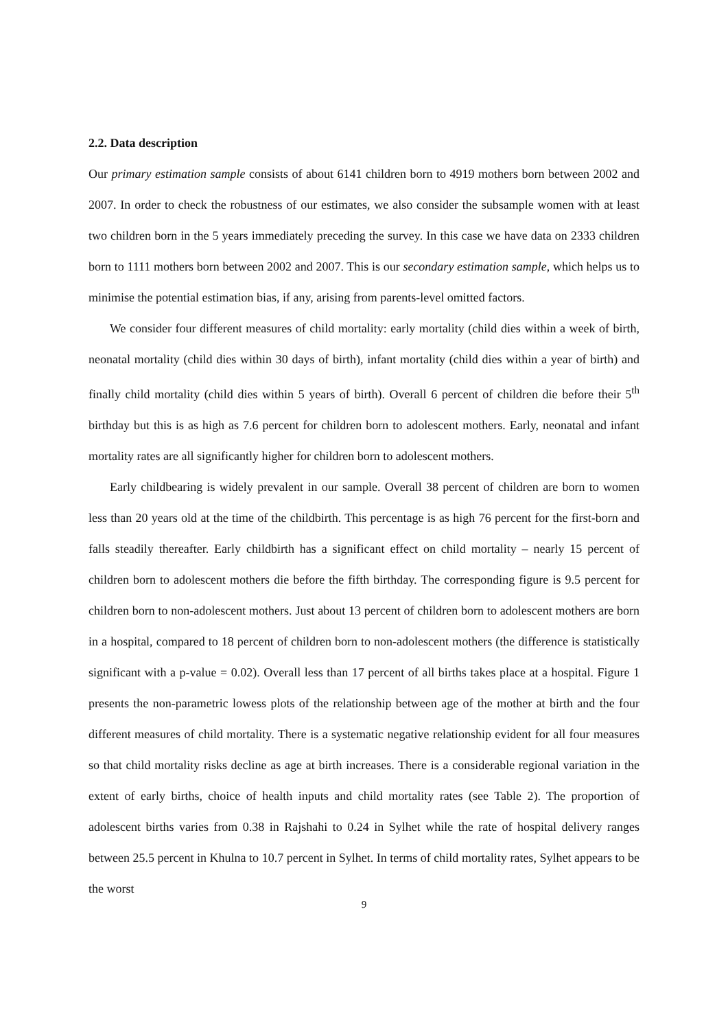2.2. Data description
Our primary estimation sample consists of about 6141 children born to 4919 mothers born between 2002 and 2007. In order to check the robustness of our estimates, we also consider the subsample women with at least two children born in the 5 years immediately preceding the survey. In this case we have data on 2333 children born to 1111 mothers born between 2002 and 2007. This is our secondary estimation sample, which helps us to minimise the potential estimation bias, if any, arising from parents-level omitted factors.
We consider four different measures of child mortality: early mortality (child dies within a week of birth, neonatal mortality (child dies within 30 days of birth), infant mortality (child dies within a year of birth) and finally child mortality (child dies within 5 years of birth). Overall 6 percent of children die before their 5<sup>th</sup> birthday but this is as high as 7.6 percent for children born to adolescent mothers. Early, neonatal and infant mortality rates are all significantly higher for children born to adolescent mothers.
Early childbearing is widely prevalent in our sample. Overall 38 percent of children are born to women less than 20 years old at the time of the childbirth. This percentage is as high 76 percent for the first-born and falls steadily thereafter. Early childbirth has a significant effect on child mortality – nearly 15 percent of children born to adolescent mothers die before the fifth birthday. The corresponding figure is 9.5 percent for children born to non-adolescent mothers. Just about 13 percent of children born to adolescent mothers are born in a hospital, compared to 18 percent of children born to non-adolescent mothers (the difference is statistically significant with a p-value = 0.02). Overall less than 17 percent of all births takes place at a hospital. Figure 1 presents the non-parametric lowess plots of the relationship between age of the mother at birth and the four different measures of child mortality. There is a systematic negative relationship evident for all four measures so that child mortality risks decline as age at birth increases. There is a considerable regional variation in the extent of early births, choice of health inputs and child mortality rates (see Table 2). The proportion of adolescent births varies from 0.38 in Rajshahi to 0.24 in Sylhet while the rate of hospital delivery ranges between 25.5 percent in Khulna to 10.7 percent in Sylhet. In terms of child mortality rates, Sylhet appears to be the worst
9